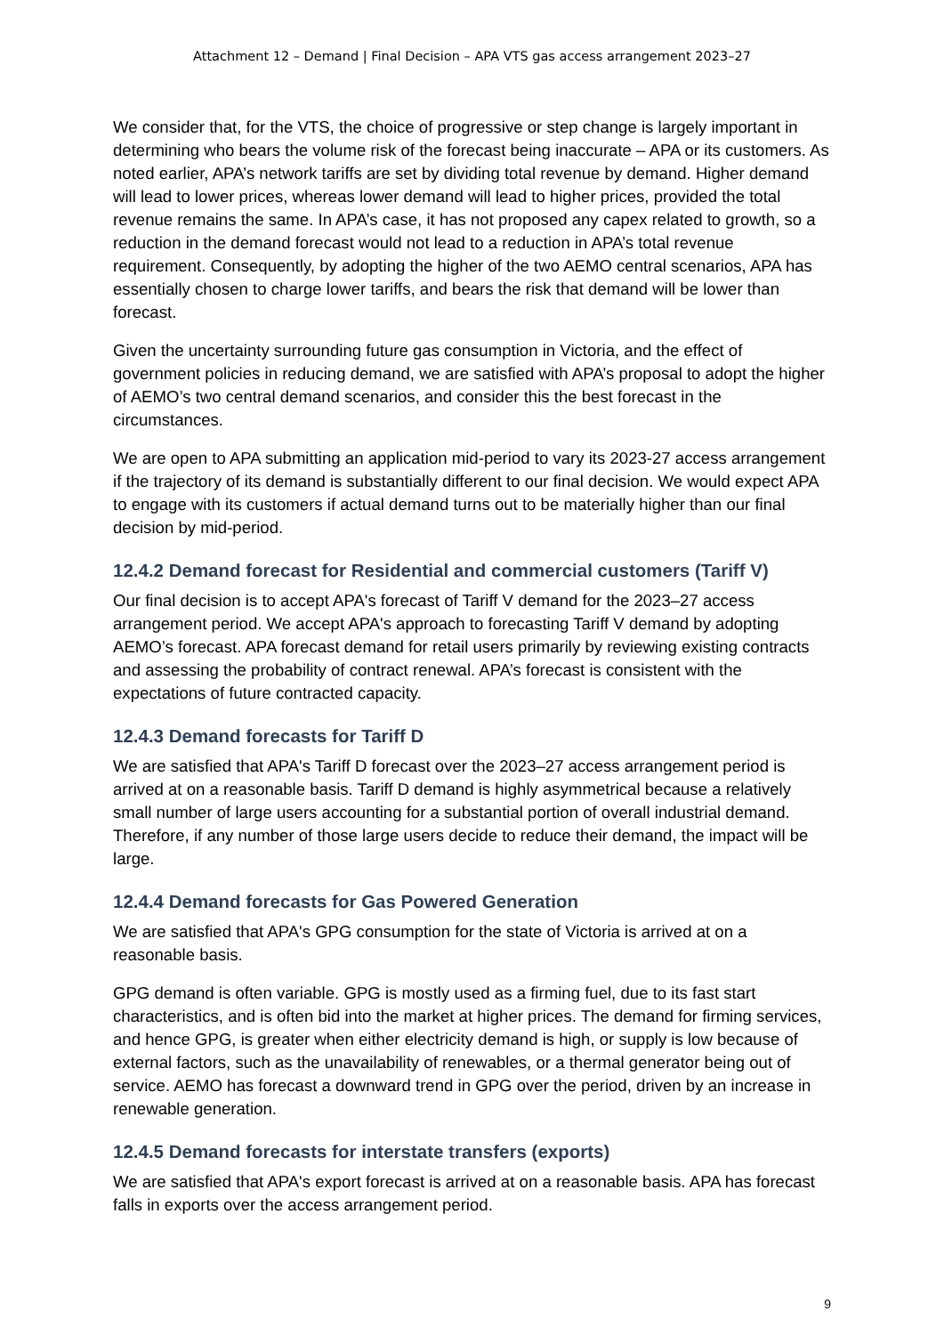Attachment 12 – Demand | Final Decision – APA VTS gas access arrangement 2023–27
We consider that, for the VTS, the choice of progressive or step change is largely important in determining who bears the volume risk of the forecast being inaccurate – APA or its customers. As noted earlier, APA’s network tariffs are set by dividing total revenue by demand. Higher demand will lead to lower prices, whereas lower demand will lead to higher prices, provided the total revenue remains the same. In APA’s case, it has not proposed any capex related to growth, so a reduction in the demand forecast would not lead to a reduction in APA’s total revenue requirement. Consequently, by adopting the higher of the two AEMO central scenarios, APA has essentially chosen to charge lower tariffs, and bears the risk that demand will be lower than forecast.
Given the uncertainty surrounding future gas consumption in Victoria, and the effect of government policies in reducing demand, we are satisfied with APA’s proposal to adopt the higher of AEMO’s two central demand scenarios, and consider this the best forecast in the circumstances.
We are open to APA submitting an application mid-period to vary its 2023-27 access arrangement if the trajectory of its demand is substantially different to our final decision. We would expect APA to engage with its customers if actual demand turns out to be materially higher than our final decision by mid-period.
12.4.2 Demand forecast for Residential and commercial customers (Tariff V)
Our final decision is to accept APA's forecast of Tariff V demand for the 2023–27 access arrangement period. We accept APA's approach to forecasting Tariff V demand by adopting AEMO’s forecast. APA forecast demand for retail users primarily by reviewing existing contracts and assessing the probability of contract renewal. APA’s forecast is consistent with the expectations of future contracted capacity.
12.4.3 Demand forecasts for Tariff D
We are satisfied that APA's Tariff D forecast over the 2023–27 access arrangement period is arrived at on a reasonable basis. Tariff D demand is highly asymmetrical because a relatively small number of large users accounting for a substantial portion of overall industrial demand. Therefore, if any number of those large users decide to reduce their demand, the impact will be large.
12.4.4 Demand forecasts for Gas Powered Generation
We are satisfied that APA's GPG consumption for the state of Victoria is arrived at on a reasonable basis.
GPG demand is often variable. GPG is mostly used as a firming fuel, due to its fast start characteristics, and is often bid into the market at higher prices. The demand for firming services, and hence GPG, is greater when either electricity demand is high, or supply is low because of external factors, such as the unavailability of renewables, or a thermal generator being out of service. AEMO has forecast a downward trend in GPG over the period, driven by an increase in renewable generation.
12.4.5 Demand forecasts for interstate transfers (exports)
We are satisfied that APA's export forecast is arrived at on a reasonable basis. APA has forecast falls in exports over the access arrangement period.
9